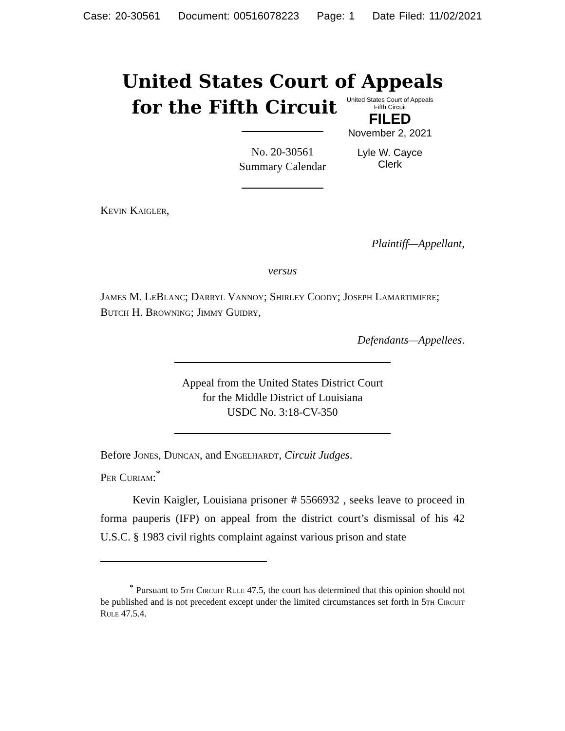Case: 20-30561 Document: 00516078223 Page: 1 Date Filed: 11/02/2021
United States Court of Appeals
for the Fifth Circuit
United States Court of Appeals
Fifth Circuit
FILED
November 2, 2021
Lyle W. Cayce
Clerk
No. 20-30561
Summary Calendar
Kevin Kaigler,
Plaintiff—Appellant,
versus
James M. LeBlanc; Darryl Vannoy; Shirley Coody; Joseph Lamartimiere; Butch H. Browning; Jimmy Guidry,
Defendants—Appellees.
Appeal from the United States District Court
for the Middle District of Louisiana
USDC No. 3:18-CV-350
Before Jones, Duncan, and Engelhardt, Circuit Judges.
Per Curiam:<sup>*</sup>
Kevin Kaigler, Louisiana prisoner # 5566932 , seeks leave to proceed in forma pauperis (IFP) on appeal from the district court’s dismissal of his 42 U.S.C. § 1983 civil rights complaint against various prison and state
<sup>*</sup> Pursuant to 5th Circuit Rule 47.5, the court has determined that this opinion should not be published and is not precedent except under the limited circumstances set forth in 5th Circuit Rule 47.5.4.